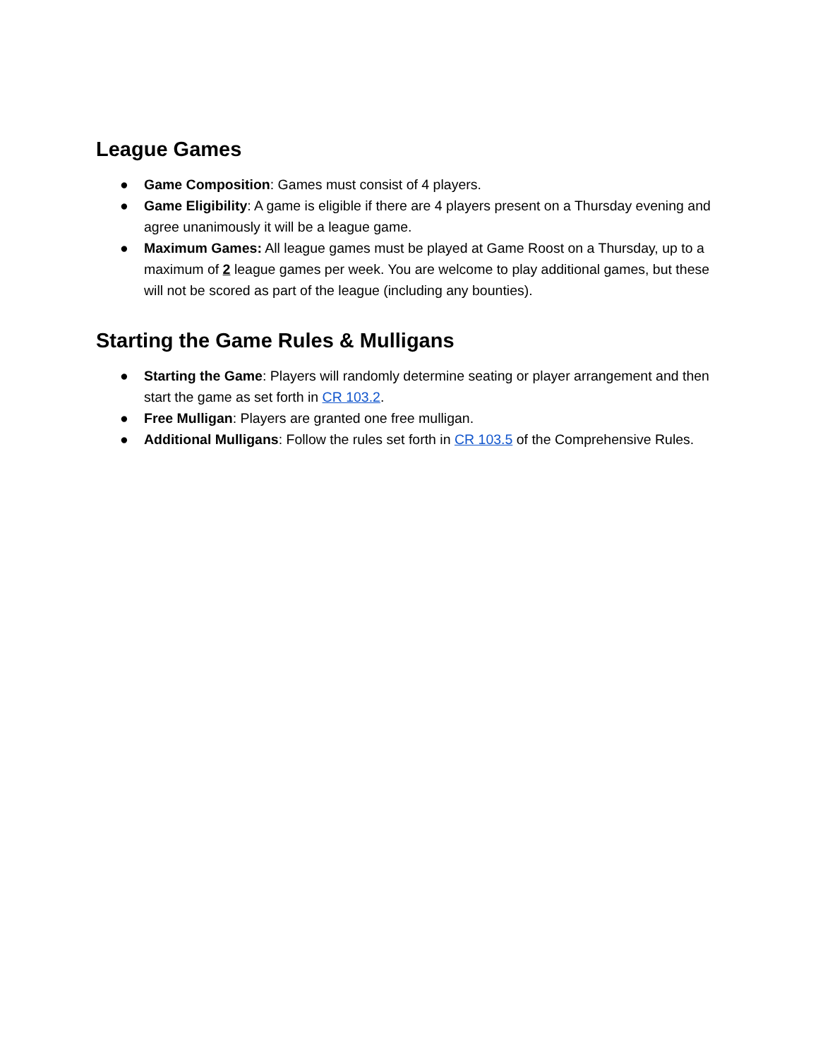League Games
● Game Composition: Games must consist of 4 players.
● Game Eligibility: A game is eligible if there are 4 players present on a Thursday evening and agree unanimously it will be a league game.
● Maximum Games: All league games must be played at Game Roost on a Thursday, up to a maximum of 2 league games per week. You are welcome to play additional games, but these will not be scored as part of the league (including any bounties).
Starting the Game Rules & Mulligans
● Starting the Game: Players will randomly determine seating or player arrangement and then start the game as set forth in CR 103.2.
● Free Mulligan: Players are granted one free mulligan.
● Additional Mulligans: Follow the rules set forth in CR 103.5 of the Comprehensive Rules.